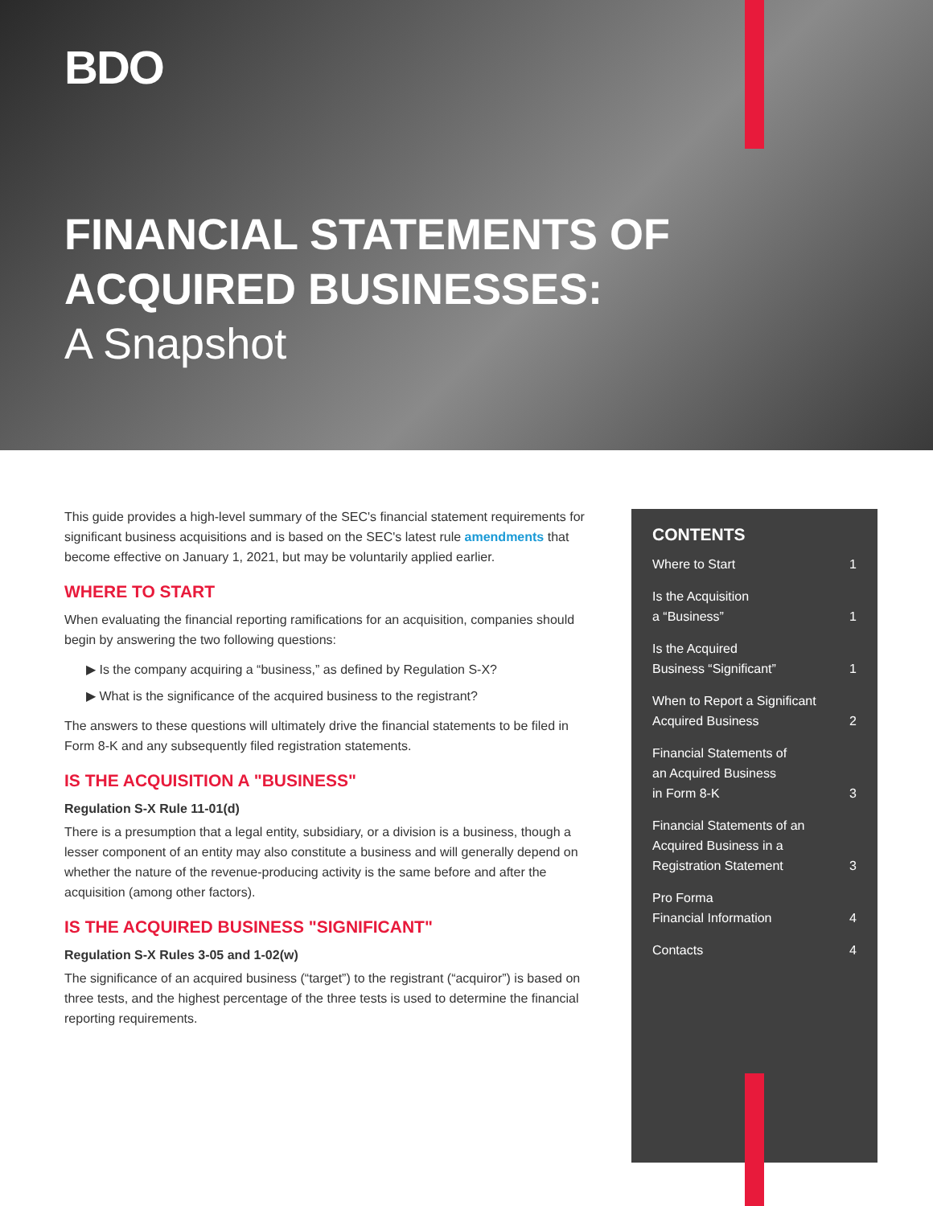BDO
FINANCIAL STATEMENTS OF
ACQUIRED BUSINESSES:
A Snapshot
This guide provides a high-level summary of the SEC's financial statement requirements for significant business acquisitions and is based on the SEC's latest rule amendments that become effective on January 1, 2021, but may be voluntarily applied earlier.
WHERE TO START
When evaluating the financial reporting ramifications for an acquisition, companies should begin by answering the two following questions:
▶ Is the company acquiring a “business,” as defined by Regulation S-X?
▶ What is the significance of the acquired business to the registrant?
The answers to these questions will ultimately drive the financial statements to be filed in Form 8-K and any subsequently filed registration statements.
IS THE ACQUISITION A "BUSINESS"
Regulation S-X Rule 11-01(d)
There is a presumption that a legal entity, subsidiary, or a division is a business, though a lesser component of an entity may also constitute a business and will generally depend on whether the nature of the revenue-producing activity is the same before and after the acquisition (among other factors).
IS THE ACQUIRED BUSINESS "SIGNIFICANT"
Regulation S-X Rules 3-05 and 1-02(w)
The significance of an acquired business (“target”) to the registrant (“acquiror”) is based on three tests, and the highest percentage of the three tests is used to determine the financial reporting requirements.
CONTENTS
Where to Start 1
Is the Acquisition
a “Business” 1
Is the Acquired
Business “Significant” 1
When to Report a Significant
Acquired Business 2
Financial Statements of
an Acquired Business
in Form 8-K 3
Financial Statements of an
Acquired Business in a
Registration Statement 3
Pro Forma
Financial Information 4
Contacts 4